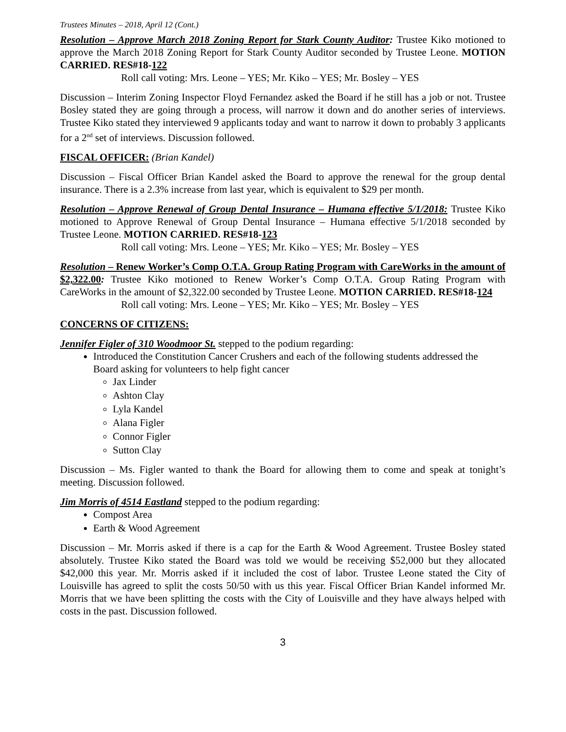Trustees Minutes – 2018, April 12 (Cont.)
Resolution – Approve March 2018 Zoning Report for Stark County Auditor: Trustee Kiko motioned to approve the March 2018 Zoning Report for Stark County Auditor seconded by Trustee Leone. MOTION CARRIED. RES#18-122
Roll call voting: Mrs. Leone – YES; Mr. Kiko – YES; Mr. Bosley – YES
Discussion – Interim Zoning Inspector Floyd Fernandez asked the Board if he still has a job or not. Trustee Bosley stated they are going through a process, will narrow it down and do another series of interviews. Trustee Kiko stated they interviewed 9 applicants today and want to narrow it down to probably 3 applicants for a 2<sup>nd</sup> set of interviews. Discussion followed.
FISCAL OFFICER: (Brian Kandel)
Discussion – Fiscal Officer Brian Kandel asked the Board to approve the renewal for the group dental insurance. There is a 2.3% increase from last year, which is equivalent to $29 per month.
Resolution – Approve Renewal of Group Dental Insurance – Humana effective 5/1/2018: Trustee Kiko motioned to Approve Renewal of Group Dental Insurance – Humana effective 5/1/2018 seconded by Trustee Leone. MOTION CARRIED. RES#18-123
Roll call voting: Mrs. Leone – YES; Mr. Kiko – YES; Mr. Bosley – YES
Resolution – Renew Worker’s Comp O.T.A. Group Rating Program with CareWorks in the amount of $2,322.00: Trustee Kiko motioned to Renew Worker’s Comp O.T.A. Group Rating Program with CareWorks in the amount of $2,322.00 seconded by Trustee Leone. MOTION CARRIED. RES#18-124
Roll call voting: Mrs. Leone – YES; Mr. Kiko – YES; Mr. Bosley – YES
CONCERNS OF CITIZENS:
Jennifer Figler of 310 Woodmoor St. stepped to the podium regarding:
Introduced the Constitution Cancer Crushers and each of the following students addressed the Board asking for volunteers to help fight cancer
Jax Linder
Ashton Clay
Lyla Kandel
Alana Figler
Connor Figler
Sutton Clay
Discussion – Ms. Figler wanted to thank the Board for allowing them to come and speak at tonight’s meeting. Discussion followed.
Jim Morris of 4514 Eastland stepped to the podium regarding:
Compost Area
Earth & Wood Agreement
Discussion – Mr. Morris asked if there is a cap for the Earth & Wood Agreement. Trustee Bosley stated absolutely. Trustee Kiko stated the Board was told we would be receiving $52,000 but they allocated $42,000 this year. Mr. Morris asked if it included the cost of labor. Trustee Leone stated the City of Louisville has agreed to split the costs 50/50 with us this year. Fiscal Officer Brian Kandel informed Mr. Morris that we have been splitting the costs with the City of Louisville and they have always helped with costs in the past. Discussion followed.
3